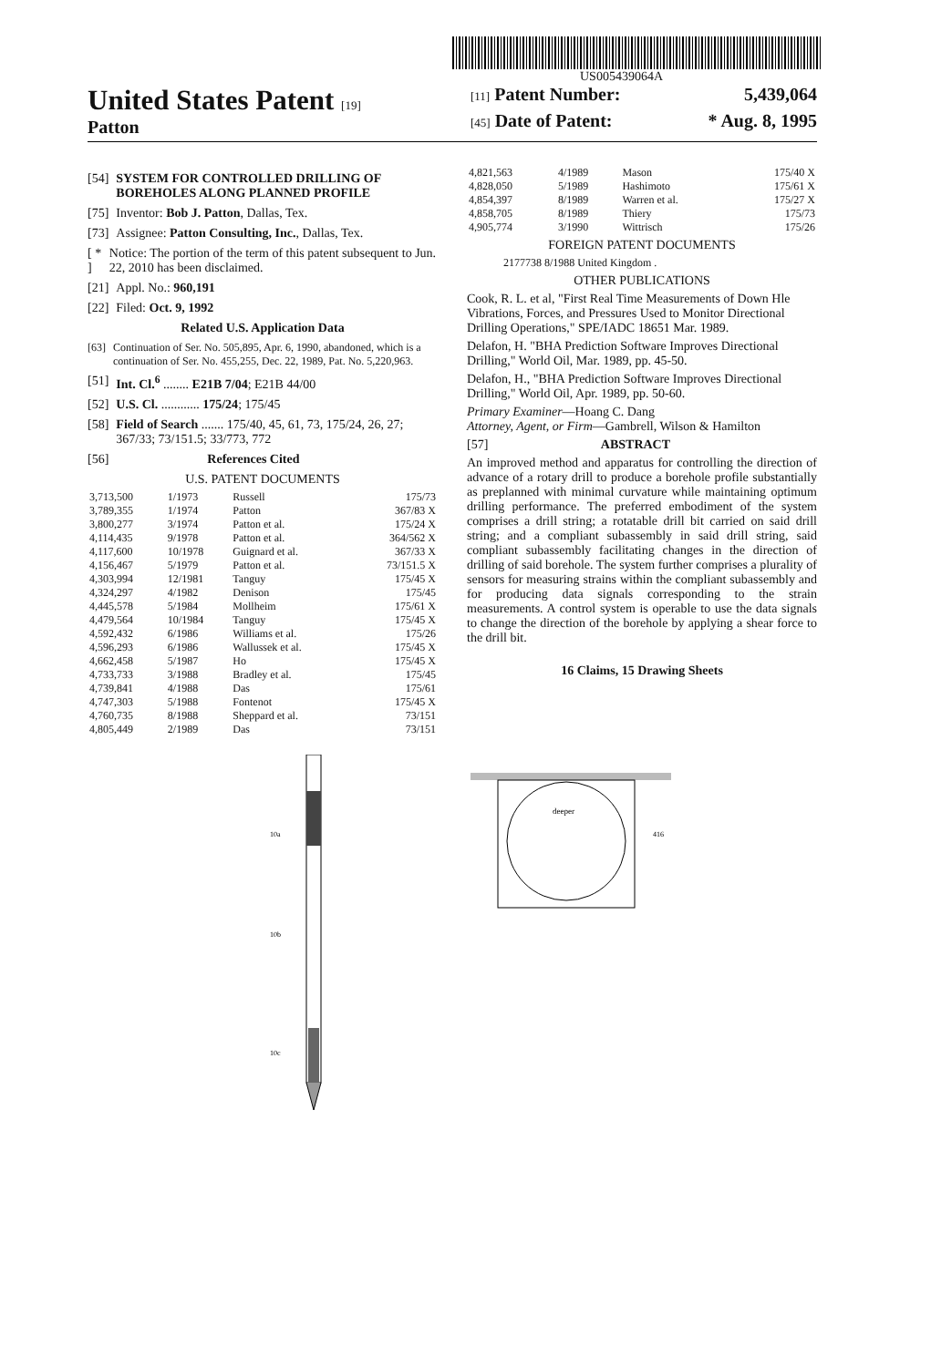US005439064A
United States Patent [19]
Patton
[11] Patent Number: 5,439,064
[45] Date of Patent: * Aug. 8, 1995
[54] SYSTEM FOR CONTROLLED DRILLING OF BOREHOLES ALONG PLANNED PROFILE
[75] Inventor: Bob J. Patton, Dallas, Tex.
[73] Assignee: Patton Consulting, Inc., Dallas, Tex.
[ * ] Notice: The portion of the term of this patent subsequent to Jun. 22, 2010 has been disclaimed.
[21] Appl. No.: 960,191
[22] Filed: Oct. 9, 1992
Related U.S. Application Data
[63] Continuation of Ser. No. 505,895, Apr. 6, 1990, abandoned, which is a continuation of Ser. No. 455,255, Dec. 22, 1989, Pat. No. 5,220,963.
[51] Int. Cl.<sup>6</sup> ........ E21B 7/04; E21B 44/00
[52] U.S. Cl. ............ 175/24; 175/45
[58] Field of Search ....... 175/40, 45, 61, 73, 175/24, 26, 27; 367/33; 73/151.5; 33/773, 772
[56] References Cited
U.S. PATENT DOCUMENTS
| 3,713,500 | 1/1973 | Russell | 175/73 |
| 3,789,355 | 1/1974 | Patton | 367/83 X |
| 3,800,277 | 3/1974 | Patton et al. | 175/24 X |
| 4,114,435 | 9/1978 | Patton et al. | 364/562 X |
| 4,117,600 | 10/1978 | Guignard et al. | 367/33 X |
| 4,156,467 | 5/1979 | Patton et al. | 73/151.5 X |
| 4,303,994 | 12/1981 | Tanguy | 175/45 X |
| 4,324,297 | 4/1982 | Denison | 175/45 |
| 4,445,578 | 5/1984 | Mollheim | 175/61 X |
| 4,479,564 | 10/1984 | Tanguy | 175/45 X |
| 4,592,432 | 6/1986 | Williams et al. | 175/26 |
| 4,596,293 | 6/1986 | Wallussek et al. | 175/45 X |
| 4,662,458 | 5/1987 | Ho | 175/45 X |
| 4,733,733 | 3/1988 | Bradley et al. | 175/45 |
| 4,739,841 | 4/1988 | Das | 175/61 |
| 4,747,303 | 5/1988 | Fontenot | 175/45 X |
| 4,760,735 | 8/1988 | Sheppard et al. | 73/151 |
| 4,805,449 | 2/1989 | Das | 73/151 |
| 4,821,563 | 4/1989 | Mason | 175/40 X |
| 4,828,050 | 5/1989 | Hashimoto | 175/61 X |
| 4,854,397 | 8/1989 | Warren et al. | 175/27 X |
| 4,858,705 | 8/1989 | Thiery | 175/73 |
| 4,905,774 | 3/1990 | Wittrisch | 175/26 |
FOREIGN PATENT DOCUMENTS
2177738 8/1988 United Kingdom .
OTHER PUBLICATIONS
Cook, R. L. et al, "First Real Time Measurements of Down Hle Vibrations, Forces, and Pressures Used to Monitor Directional Drilling Operations," SPE/IADC 18651 Mar. 1989.
Delafon, H. "BHA Prediction Software Improves Directional Drilling," World Oil, Mar. 1989, pp. 45-50.
Delafon, H., "BHA Prediction Software Improves Directional Drilling," World Oil, Apr. 1989, pp. 50-60.
Primary Examiner—Hoang C. Dang
Attorney, Agent, or Firm—Gambrell, Wilson & Hamilton
[57] ABSTRACT
An improved method and apparatus for controlling the direction of advance of a rotary drill to produce a borehole profile substantially as preplanned with minimal curvature while maintaining optimum drilling performance. The preferred embodiment of the system comprises a drill string; a rotatable drill bit carried on said drill string; and a compliant subassembly in said drill string, said compliant subassembly facilitating changes in the direction of drilling of said borehole. The system further comprises a plurality of sensors for measuring strains within the compliant subassembly and for producing data signals corresponding to the strain measurements. A control system is operable to use the data signals to change the direction of the borehole by applying a shear force to the drill bit.
16 Claims, 15 Drawing Sheets
10a
10b
10c
deeper
416